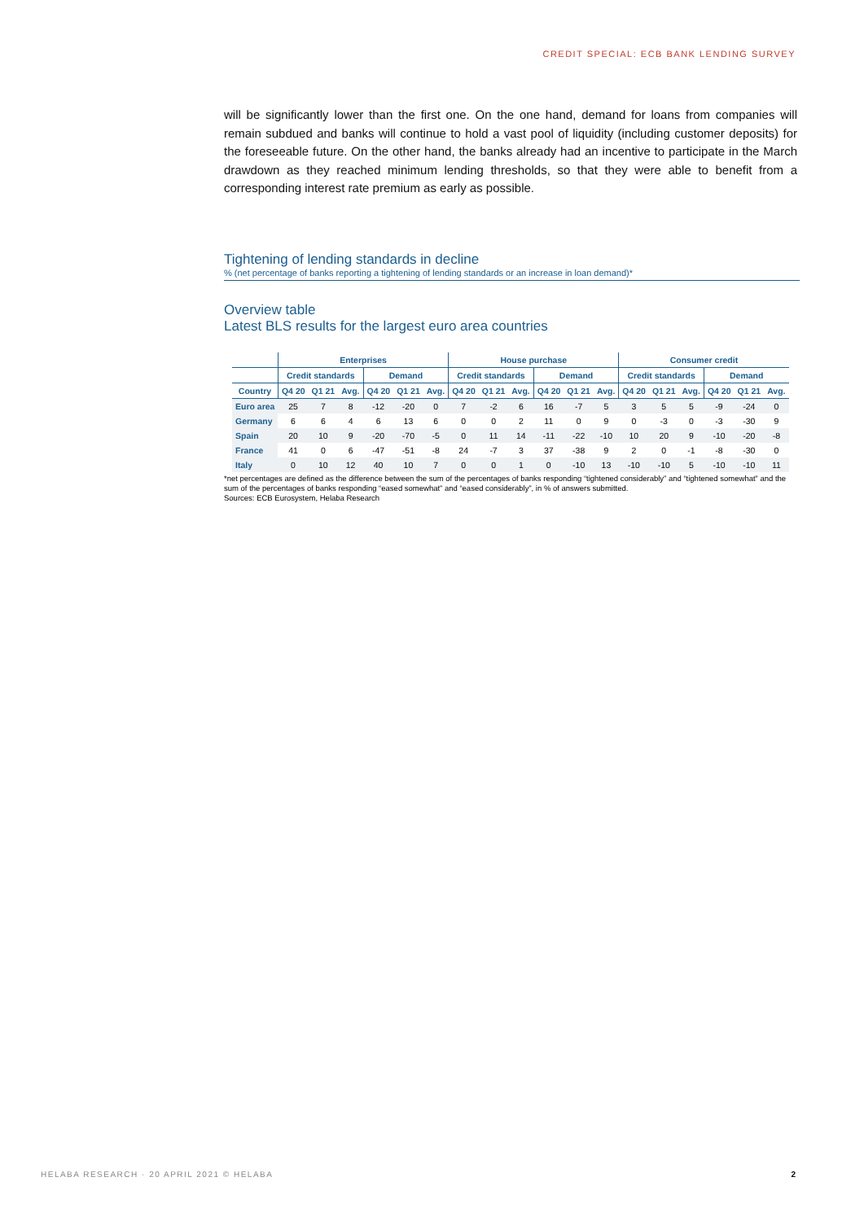CREDIT SPECIAL: ECB BANK LENDING SURVEY
will be significantly lower than the first one. On the one hand, demand for loans from companies will remain subdued and banks will continue to hold a vast pool of liquidity (including customer deposits) for the foreseeable future. On the other hand, the banks already had an incentive to participate in the March drawdown as they reached minimum lending thresholds, so that they were able to benefit from a corresponding interest rate premium as early as possible.
Tightening of lending standards in decline
% (net percentage of banks reporting a tightening of lending standards or an increase in loan demand)*
Overview table
Latest BLS results for the largest euro area countries
| | Enterprises | | | | | | House purchase | | | | | | Consumer credit | | | | | |
| --- | --- | --- | --- | --- | --- | --- | --- | --- | --- | --- | --- | --- | --- | --- | --- | --- | --- | --- |
| | Credit standards | | | Demand | | | Credit standards | | | Demand | | | Credit standards | | | Demand | | |
| Country | Q4 20 | Q1 21 | Avg. | Q4 20 | Q1 21 | Avg. | Q4 20 | Q1 21 | Avg. | Q4 20 | Q1 21 | Avg. | Q4 20 | Q1 21 | Avg. | Q4 20 | Q1 21 | Avg. |
| Euro area | 25 | 7 | 8 | -12 | -20 | 0 | 7 | -2 | 6 | 16 | -7 | 5 | 3 | 5 | 5 | -9 | -24 | 0 |
| Germany | 6 | 6 | 4 | 6 | 13 | 6 | 0 | 0 | 2 | 11 | 0 | 9 | 0 | -3 | 0 | -3 | -30 | 9 |
| Spain | 20 | 10 | 9 | -20 | -70 | -5 | 0 | 11 | 14 | -11 | -22 | -10 | 10 | 20 | 9 | -10 | -20 | -8 |
| France | 41 | 0 | 6 | -47 | -51 | -8 | 24 | -7 | 3 | 37 | -38 | 9 | 2 | 0 | -1 | -8 | -30 | 0 |
| Italy | 0 | 10 | 12 | 40 | 10 | 7 | 0 | 0 | 1 | 0 | -10 | 13 | -10 | -10 | 5 | -10 | -10 | 11 |
*net percentages are defined as the difference between the sum of the percentages of banks responding “tightened considerably” and “tightened somewhat” and the sum of the percentages of banks responding “eased somewhat” and “eased considerably”, in % of answers submitted.
Sources: ECB Eurosystem, Helaba Research
HELABA RESEARCH · 20 APRIL 2021 © HELABA
2